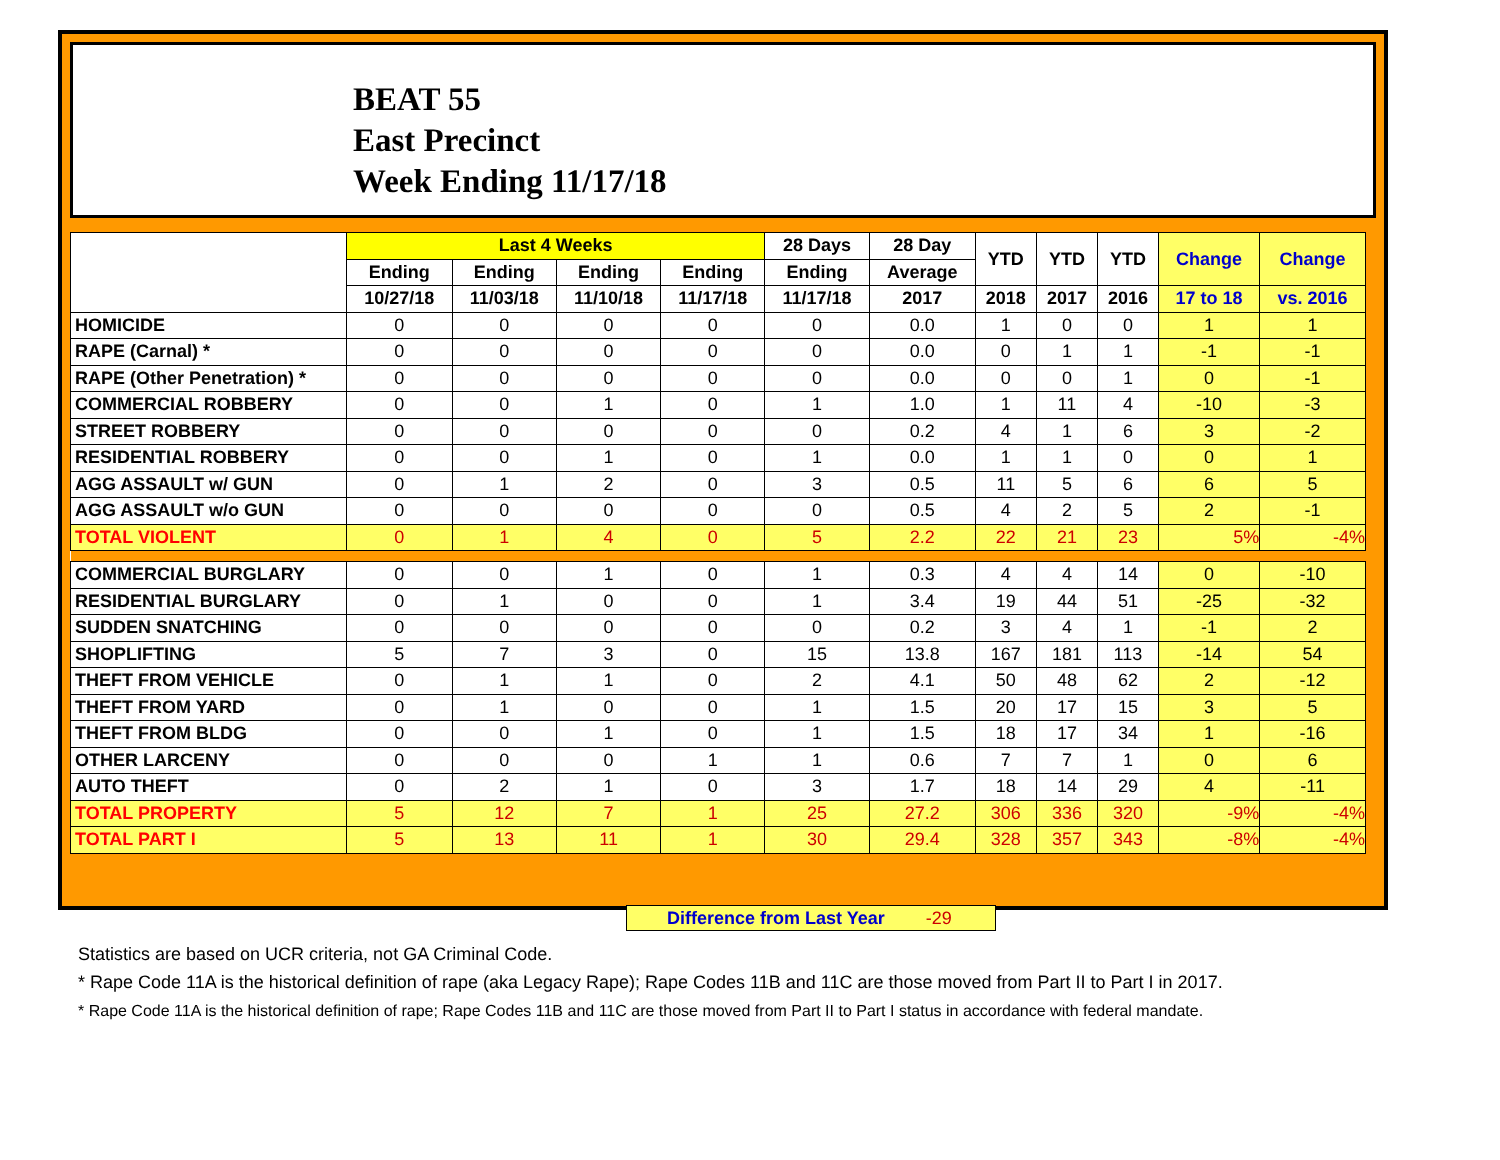BEAT 55
East Precinct
Week Ending 11/17/18
| | Last 4 Weeks | | | | 28 Days | 28 Day | YTD | YTD | YTD | Change | Change |
| --- | --- | --- | --- | --- | --- | --- | --- | --- | --- | --- | --- |
| | Ending | Ending | Ending | Ending | Ending | Average | | | | | |
| | 10/27/18 | 11/03/18 | 11/10/18 | 11/17/18 | 11/17/18 | 2017 | 2018 | 2017 | 2016 | 17 to 18 | vs. 2016 |
| HOMICIDE | 0 | 0 | 0 | 0 | 0 | 0.0 | 1 | 0 | 0 | 1 | 1 |
| RAPE (Carnal) * | 0 | 0 | 0 | 0 | 0 | 0.0 | 0 | 1 | 1 | -1 | -1 |
| RAPE (Other Penetration) * | 0 | 0 | 0 | 0 | 0 | 0.0 | 0 | 0 | 1 | 0 | -1 |
| COMMERCIAL ROBBERY | 0 | 0 | 1 | 0 | 1 | 1.0 | 1 | 11 | 4 | -10 | -3 |
| STREET ROBBERY | 0 | 0 | 0 | 0 | 0 | 0.2 | 4 | 1 | 6 | 3 | -2 |
| RESIDENTIAL ROBBERY | 0 | 0 | 1 | 0 | 1 | 0.0 | 1 | 1 | 0 | 0 | 1 |
| AGG ASSAULT w/ GUN | 0 | 1 | 2 | 0 | 3 | 0.5 | 11 | 5 | 6 | 6 | 5 |
| AGG ASSAULT w/o GUN | 0 | 0 | 0 | 0 | 0 | 0.5 | 4 | 2 | 5 | 2 | -1 |
| TOTAL VIOLENT | 0 | 1 | 4 | 0 | 5 | 2.2 | 22 | 21 | 23 | 5% | -4% |
| COMMERCIAL BURGLARY | 0 | 0 | 1 | 0 | 1 | 0.3 | 4 | 4 | 14 | 0 | -10 |
| RESIDENTIAL BURGLARY | 0 | 1 | 0 | 0 | 1 | 3.4 | 19 | 44 | 51 | -25 | -32 |
| SUDDEN SNATCHING | 0 | 0 | 0 | 0 | 0 | 0.2 | 3 | 4 | 1 | -1 | 2 |
| SHOPLIFTING | 5 | 7 | 3 | 0 | 15 | 13.8 | 167 | 181 | 113 | -14 | 54 |
| THEFT FROM VEHICLE | 0 | 1 | 1 | 0 | 2 | 4.1 | 50 | 48 | 62 | 2 | -12 |
| THEFT FROM YARD | 0 | 1 | 0 | 0 | 1 | 1.5 | 20 | 17 | 15 | 3 | 5 |
| THEFT FROM BLDG | 0 | 0 | 1 | 0 | 1 | 1.5 | 18 | 17 | 34 | 1 | -16 |
| OTHER LARCENY | 0 | 0 | 0 | 1 | 1 | 0.6 | 7 | 7 | 1 | 0 | 6 |
| AUTO THEFT | 0 | 2 | 1 | 0 | 3 | 1.7 | 18 | 14 | 29 | 4 | -11 |
| TOTAL PROPERTY | 5 | 12 | 7 | 1 | 25 | 27.2 | 306 | 336 | 320 | -9% | -4% |
| TOTAL PART I | 5 | 13 | 11 | 1 | 30 | 29.4 | 328 | 357 | 343 | -8% | -4% |
Difference from Last Year -29
Statistics are based on UCR criteria, not GA Criminal Code.
* Rape Code 11A is the historical definition of rape (aka Legacy Rape); Rape Codes 11B and 11C are those moved from Part II to Part I in 2017.
* Rape Code 11A is the historical definition of rape; Rape Codes 11B and 11C are those moved from Part II to Part I status in accordance with federal mandate.